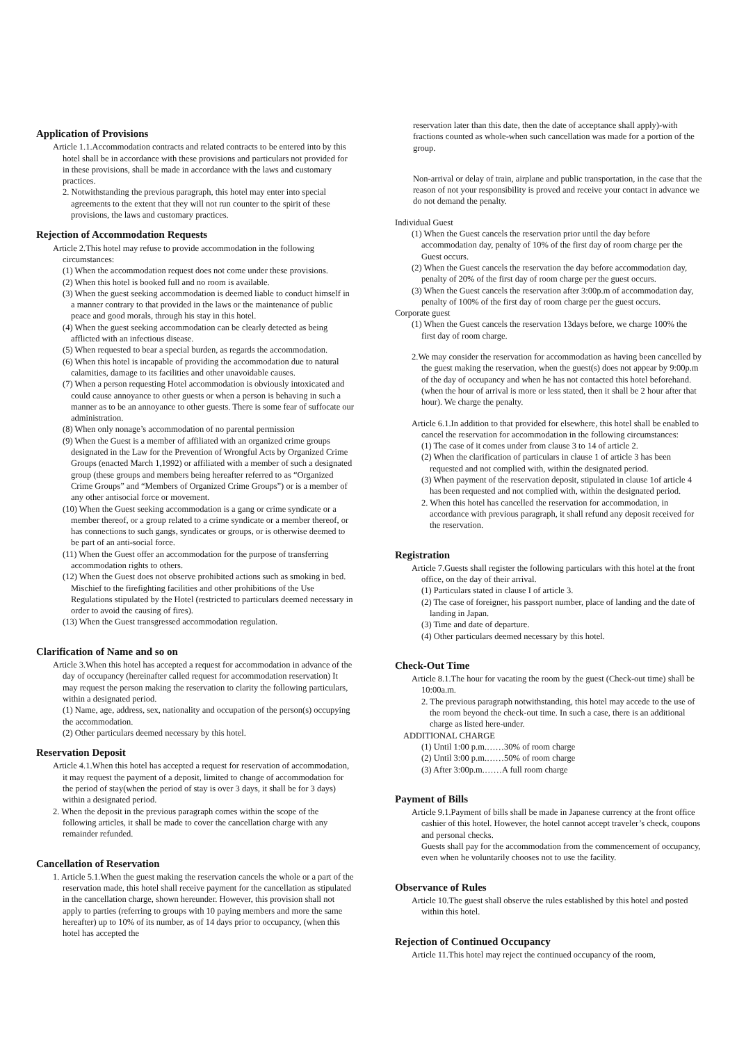Application of Provisions
Article 1.1.Accommodation contracts and related contracts to be entered into by this hotel shall be in accordance with these provisions and particulars not provided for in these provisions, shall be made in accordance with the laws and customary practices.
2. Notwithstanding the previous paragraph, this hotel may enter into special agreements to the extent that they will not run counter to the spirit of these provisions, the laws and customary practices.
Rejection of Accommodation Requests
Article 2.This hotel may refuse to provide accommodation in the following circumstances:
(1) When the accommodation request does not come under these provisions.
(2) When this hotel is booked full and no room is available.
(3) When the guest seeking accommodation is deemed liable to conduct himself in a manner contrary to that provided in the laws or the maintenance of public peace and good morals, through his stay in this hotel.
(4) When the guest seeking accommodation can be clearly detected as being afflicted with an infectious disease.
(5) When requested to bear a special burden, as regards the accommodation.
(6) When this hotel is incapable of providing the accommodation due to natural calamities, damage to its facilities and other unavoidable causes.
(7) When a person requesting Hotel accommodation is obviously intoxicated and could cause annoyance to other guests or when a person is behaving in such a manner as to be an annoyance to other guests. There is some fear of suffocate our administration.
(8) When only nonage’s accommodation of no parental permission
(9) When the Guest is a member of affiliated with an organized crime groups designated in the Law for the Prevention of Wrongful Acts by Organized Crime Groups (enacted March 1,1992) or affiliated with a member of such a designated group (these groups and members being hereafter referred to as “Organized Crime Groups” and “Members of Organized Crime Groups”) or is a member of any other antisocial force or movement.
(10) When the Guest seeking accommodation is a gang or crime syndicate or a member thereof, or a group related to a crime syndicate or a member thereof, or has connections to such gangs, syndicates or groups, or is otherwise deemed to be part of an anti-social force.
(11) When the Guest offer an accommodation for the purpose of transferring accommodation rights to others.
(12) When the Guest does not observe prohibited actions such as smoking in bed. Mischief to the firefighting facilities and other prohibitions of the Use Regulations stipulated by the Hotel (restricted to particulars deemed necessary in order to avoid the causing of fires).
(13) When the Guest transgressed accommodation regulation.
Clarification of Name and so on
Article 3.When this hotel has accepted a request for accommodation in advance of the day of occupancy (hereinafter called request for accommodation reservation) It may request the person making the reservation to clarity the following particulars, within a designated period.
(1) Name, age, address, sex, nationality and occupation of the person(s) occupying the accommodation.
(2) Other particulars deemed necessary by this hotel.
Reservation Deposit
Article 4.1.When this hotel has accepted a request for reservation of accommodation, it may request the payment of a deposit, limited to change of accommodation for the period of stay(when the period of stay is over 3 days, it shall be for 3 days) within a designated period.
2. When the deposit in the previous paragraph comes within the scope of the following articles, it shall be made to cover the cancellation charge with any remainder refunded.
Cancellation of Reservation
1. Article 5.1.When the guest making the reservation cancels the whole or a part of the reservation made, this hotel shall receive payment for the cancellation as stipulated in the cancellation charge, shown hereunder. However, this provision shall not apply to parties (referring to groups with 10 paying members and more the same hereafter) up to 10% of its number, as of 14 days prior to occupancy, (when this hotel has accepted the
reservation later than this date, then the date of acceptance shall apply)-with fractions counted as whole-when such cancellation was made for a portion of the group.
Non-arrival or delay of train, airplane and public transportation, in the case that the reason of not your responsibility is proved and receive your contact in advance we do not demand the penalty.
Individual Guest
(1) When the Guest cancels the reservation prior until the day before accommodation day, penalty of 10% of the first day of room charge per the Guest occurs.
(2) When the Guest cancels the reservation the day before accommodation day, penalty of 20% of the first day of room charge per the guest occurs.
(3) When the Guest cancels the reservation after 3:00p.m of accommodation day, penalty of 100% of the first day of room charge per the guest occurs.
Corporate guest
(1) When the Guest cancels the reservation 13days before, we charge 100% the first day of room charge.
2.We may consider the reservation for accommodation as having been cancelled by the guest making the reservation, when the guest(s) does not appear by 9:00p.m of the day of occupancy and when he has not contacted this hotel beforehand.(when the hour of arrival is more or less stated, then it shall be 2 hour after that hour). We charge the penalty.
Article 6.1.In addition to that provided for elsewhere, this hotel shall be enabled to cancel the reservation for accommodation in the following circumstances:
(1) The case of it comes under from clause 3 to 14 of article 2.
(2) When the clarification of particulars in clause 1 of article 3 has been requested and not complied with, within the designated period.
(3) When payment of the reservation deposit, stipulated in clause 1of article 4 has been requested and not complied with, within the designated period.
2. When this hotel has cancelled the reservation for accommodation, in accordance with previous paragraph, it shall refund any deposit received for the reservation.
Registration
Article 7.Guests shall register the following particulars with this hotel at the front office, on the day of their arrival.
(1) Particulars stated in clause I of article 3.
(2) The case of foreigner, his passport number, place of landing and the date of landing in Japan.
(3) Time and date of departure.
(4) Other particulars deemed necessary by this hotel.
Check-Out Time
Article 8.1.The hour for vacating the room by the guest (Check-out time) shall be 10:00a.m.
2. The previous paragraph notwithstanding, this hotel may accede to the use of the room beyond the check-out time. In such a case, there is an additional charge as listed here-under.
ADDITIONAL CHARGE
(1) Until 1:00 p.m.……30% of room charge
(2) Until 3:00 p.m.……50% of room charge
(3) After 3:00p.m.……A full room charge
Payment of Bills
Article 9.1.Payment of bills shall be made in Japanese currency at the front office cashier of this hotel. However, the hotel cannot accept traveler’s check, coupons and personal checks.
Guests shall pay for the accommodation from the commencement of occupancy, even when he voluntarily chooses not to use the facility.
Observance of Rules
Article 10.The guest shall observe the rules established by this hotel and posted within this hotel.
Rejection of Continued Occupancy
Article 11.This hotel may reject the continued occupancy of the room,